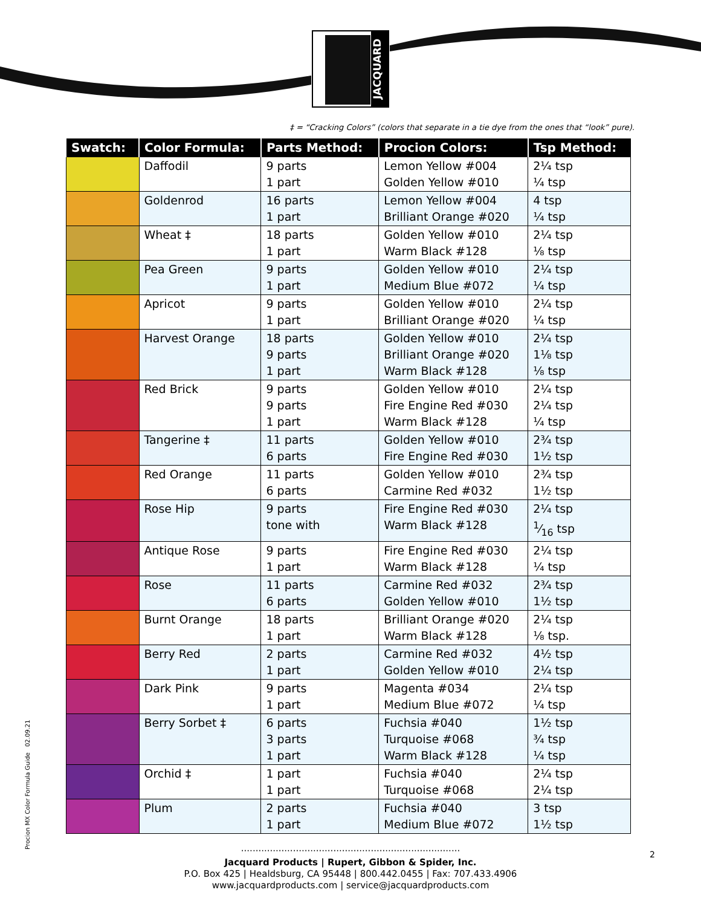JACQUARD
‡ = “Cracking Colors” (colors that separate in a tie dye from the ones that “look” pure).
| Swatch: | Color Formula: | Parts Method: | Procion Colors: | Tsp Method: |
| --- | --- | --- | --- | --- |
| | Daffodil | 9 parts 1 part | Lemon Yellow #004 Golden Yellow #010 | 2¼ tsp ¼ tsp |
| | Goldenrod | 16 parts 1 part | Lemon Yellow #004 Brilliant Orange #020 | 4 tsp ¼ tsp |
| | Wheat ‡ | 18 parts 1 part | Golden Yellow #010 Warm Black #128 | 2¼ tsp ⅛ tsp |
| | Pea Green | 9 parts 1 part | Golden Yellow #010 Medium Blue #072 | 2¼ tsp ¼ tsp |
| | Apricot | 9 parts 1 part | Golden Yellow #010 Brilliant Orange #020 | 2¼ tsp ¼ tsp |
| | Harvest Orange | 18 parts 9 parts 1 part | Golden Yellow #010 Brilliant Orange #020 Warm Black #128 | 2¼ tsp 1⅛ tsp ⅛ tsp |
| | Red Brick | 9 parts 9 parts 1 part | Golden Yellow #010 Fire Engine Red #030 Warm Black #128 | 2¼ tsp 2¼ tsp ¼ tsp |
| | Tangerine ‡ | 11 parts 6 parts | Golden Yellow #010 Fire Engine Red #030 | 2¾ tsp 1½ tsp |
| | Red Orange | 11 parts 6 parts | Golden Yellow #010 Carmine Red #032 | 2¾ tsp 1½ tsp |
| | Rose Hip | 9 parts tone with | Fire Engine Red #030 Warm Black #128 | 2¼ tsp 1⁄16 tsp |
| | Antique Rose | 9 parts 1 part | Fire Engine Red #030 Warm Black #128 | 2¼ tsp ¼ tsp |
| | Rose | 11 parts 6 parts | Carmine Red #032 Golden Yellow #010 | 2¾ tsp 1½ tsp |
| | Burnt Orange | 18 parts 1 part | Brilliant Orange #020 Warm Black #128 | 2¼ tsp ⅛ tsp. |
| | Berry Red | 2 parts 1 part | Carmine Red #032 Golden Yellow #010 | 4½ tsp 2¼ tsp |
| | Dark Pink | 9 parts 1 part | Magenta #034 Medium Blue #072 | 2¼ tsp ¼ tsp |
| | Berry Sorbet ‡ | 6 parts 3 parts 1 part | Fuchsia #040 Turquoise #068 Warm Black #128 | 1½ tsp ¾ tsp ¼ tsp |
| | Orchid ‡ | 1 part 1 part | Fuchsia #040 Turquoise #068 | 2¼ tsp 2¼ tsp |
| | Plum | 2 parts 1 part | Fuchsia #040 Medium Blue #072 | 3 tsp 1½ tsp |
Procion MX Color Formula Guide 02.09.21
············································································
Jacquard Products | Rupert, Gibbon & Spider, Inc.
P.O. Box 425 | Healdsburg, CA 95448 | 800.442.0455 | Fax: 707.433.4906
www.jacquardproducts.com | service@jacquardproducts.com
2